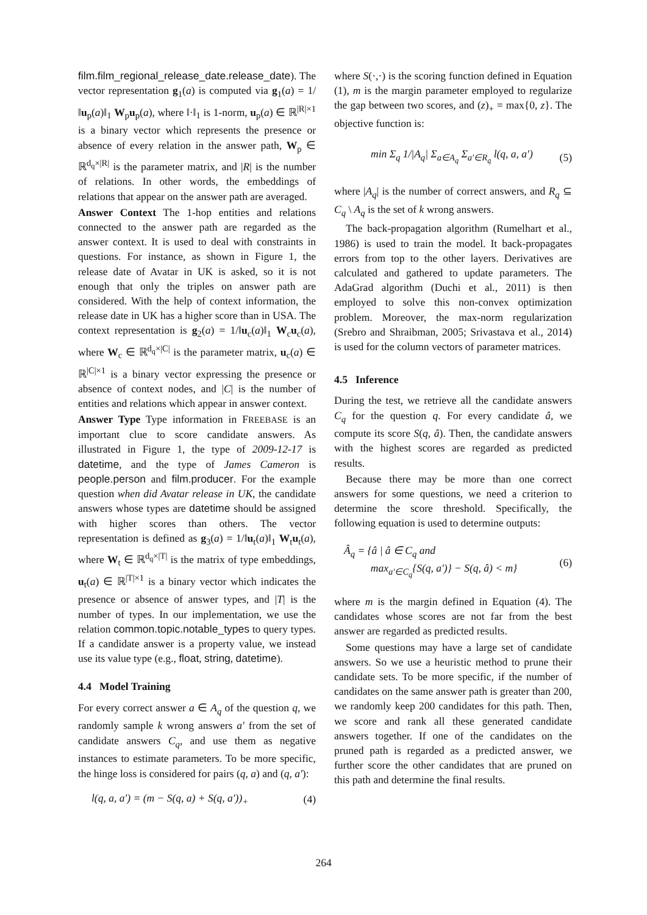film.film_regional_release_date.release_date). The vector representation g<sub>1</sub>(a) is computed via g<sub>1</sub>(a) = 1/‖u<sub>p</sub>(a)‖<sub>1</sub> W<sub>p</sub>u<sub>p</sub>(a), where ‖·‖<sub>1</sub> is 1-norm, u<sub>p</sub>(a) ∈ ℝ<sup>|R|×1</sup> is a binary vector which represents the presence or absence of every relation in the answer path, W<sub>p</sub> ∈ ℝ<sup>d<sub>q</sub>×|R|</sup> is the parameter matrix, and |R| is the number of relations. In other words, the embeddings of relations that appear on the answer path are averaged.
Answer Context The 1-hop entities and relations connected to the answer path are regarded as the answer context. It is used to deal with constraints in questions. For instance, as shown in Figure 1, the release date of Avatar in UK is asked, so it is not enough that only the triples on answer path are considered. With the help of context information, the release date in UK has a higher score than in USA. The context representation is g<sub>2</sub>(a) = 1/‖u<sub>c</sub>(a)‖<sub>1</sub> W<sub>c</sub>u<sub>c</sub>(a), where W<sub>c</sub> ∈ ℝ<sup>d<sub>q</sub>×|C|</sup> is the parameter matrix, u<sub>c</sub>(a) ∈ ℝ<sup>|C|×1</sup> is a binary vector expressing the presence or absence of context nodes, and |C| is the number of entities and relations which appear in answer context.
Answer Type Type information in FREEBASE is an important clue to score candidate answers. As illustrated in Figure 1, the type of 2009-12-17 is datetime, and the type of James Cameron is people.person and film.producer. For the example question when did Avatar release in UK, the candidate answers whose types are datetime should be assigned with higher scores than others. The vector representation is defined as g<sub>3</sub>(a) = 1/‖u<sub>t</sub>(a)‖<sub>1</sub> W<sub>t</sub>u<sub>t</sub>(a), where W<sub>t</sub> ∈ ℝ<sup>d<sub>q</sub>×|T|</sup> is the matrix of type embeddings, u<sub>t</sub>(a) ∈ ℝ<sup>|T|×1</sup> is a binary vector which indicates the presence or absence of answer types, and |T| is the number of types. In our implementation, we use the relation common.topic.notable_types to query types. If a candidate answer is a property value, we instead use its value type (e.g., float, string, datetime).
4.4 Model Training
For every correct answer a ∈ A<sub>q</sub> of the question q, we randomly sample k wrong answers a′ from the set of candidate answers C<sub>q</sub>, and use them as negative instances to estimate parameters. To be more specific, the hinge loss is considered for pairs (q, a) and (q, a′):
l(q, a, a′) = (m − S(q, a) + S(q, a′))<sub>+</sub> (4)
where S(·,·) is the scoring function defined in Equation (1), m is the margin parameter employed to regularize the gap between two scores, and (z)<sub>+</sub> = max{0, z}. The objective function is:
min Σ<sub>q</sub> 1/|A<sub>q</sub>| Σ<sub>a∈A<sub>q</sub></sub> Σ<sub>a′∈R<sub>q</sub></sub> l(q, a, a′) (5)
where |A<sub>q</sub>| is the number of correct answers, and R<sub>q</sub> ⊆ C<sub>q</sub> \ A<sub>q</sub> is the set of k wrong answers.
The back-propagation algorithm (Rumelhart et al., 1986) is used to train the model. It back-propagates errors from top to the other layers. Derivatives are calculated and gathered to update parameters. The AdaGrad algorithm (Duchi et al., 2011) is then employed to solve this non-convex optimization problem. Moreover, the max-norm regularization (Srebro and Shraibman, 2005; Srivastava et al., 2014) is used for the column vectors of parameter matrices.
4.5 Inference
During the test, we retrieve all the candidate answers C<sub>q</sub> for the question q. For every candidate â, we compute its score S(q, â). Then, the candidate answers with the highest scores are regarded as predicted results.
Because there may be more than one correct answers for some questions, we need a criterion to determine the score threshold. Specifically, the following equation is used to determine outputs:
Â<sub>q</sub> = {â | â ∈ C<sub>q</sub> and
max<sub>a′∈C<sub>q</sub></sub>{S(q, a′)} − S(q, â) < m} (6)
where m is the margin defined in Equation (4). The candidates whose scores are not far from the best answer are regarded as predicted results.
Some questions may have a large set of candidate answers. So we use a heuristic method to prune their candidate sets. To be more specific, if the number of candidates on the same answer path is greater than 200, we randomly keep 200 candidates for this path. Then, we score and rank all these generated candidate answers together. If one of the candidates on the pruned path is regarded as a predicted answer, we further score the other candidates that are pruned on this path and determine the final results.
264